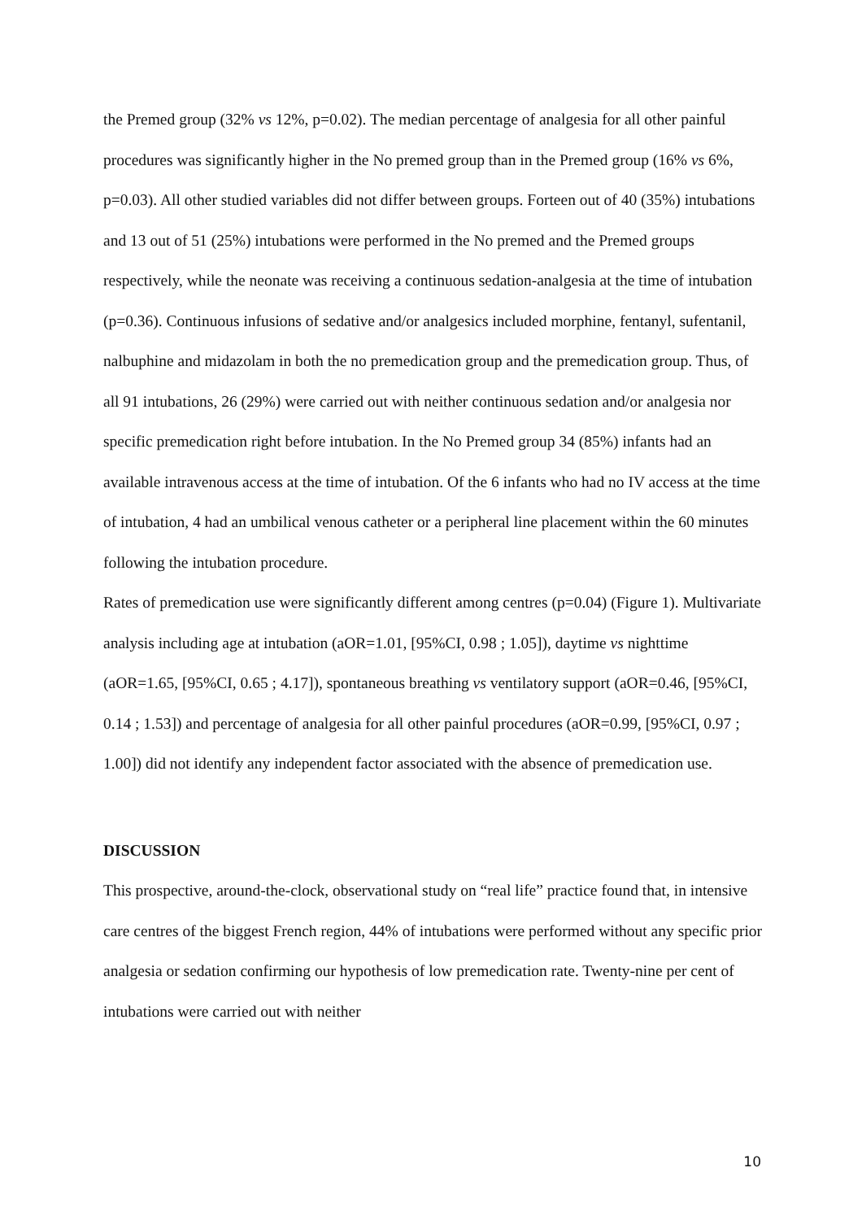the Premed group (32% vs 12%, p=0.02). The median percentage of analgesia for all other painful procedures was significantly higher in the No premed group than in the Premed group (16% vs 6%, p=0.03). All other studied variables did not differ between groups. Forteen out of 40 (35%) intubations and 13 out of 51 (25%) intubations were performed in the No premed and the Premed groups respectively, while the neonate was receiving a continuous sedation-analgesia at the time of intubation (p=0.36). Continuous infusions of sedative and/or analgesics included morphine, fentanyl, sufentanil, nalbuphine and midazolam in both the no premedication group and the premedication group. Thus, of all 91 intubations, 26 (29%) were carried out with neither continuous sedation and/or analgesia nor specific premedication right before intubation. In the No Premed group 34 (85%) infants had an available intravenous access at the time of intubation. Of the 6 infants who had no IV access at the time of intubation, 4 had an umbilical venous catheter or a peripheral line placement within the 60 minutes following the intubation procedure.
Rates of premedication use were significantly different among centres (p=0.04) (Figure 1). Multivariate analysis including age at intubation (aOR=1.01, [95%CI, 0.98 ; 1.05]), daytime vs nighttime (aOR=1.65, [95%CI, 0.65 ; 4.17]), spontaneous breathing vs ventilatory support (aOR=0.46, [95%CI, 0.14 ; 1.53]) and percentage of analgesia for all other painful procedures (aOR=0.99, [95%CI, 0.97 ; 1.00]) did not identify any independent factor associated with the absence of premedication use.
DISCUSSION
This prospective, around-the-clock, observational study on “real life” practice found that, in intensive care centres of the biggest French region, 44% of intubations were performed without any specific prior analgesia or sedation confirming our hypothesis of low premedication rate. Twenty-nine per cent of intubations were carried out with neither
10